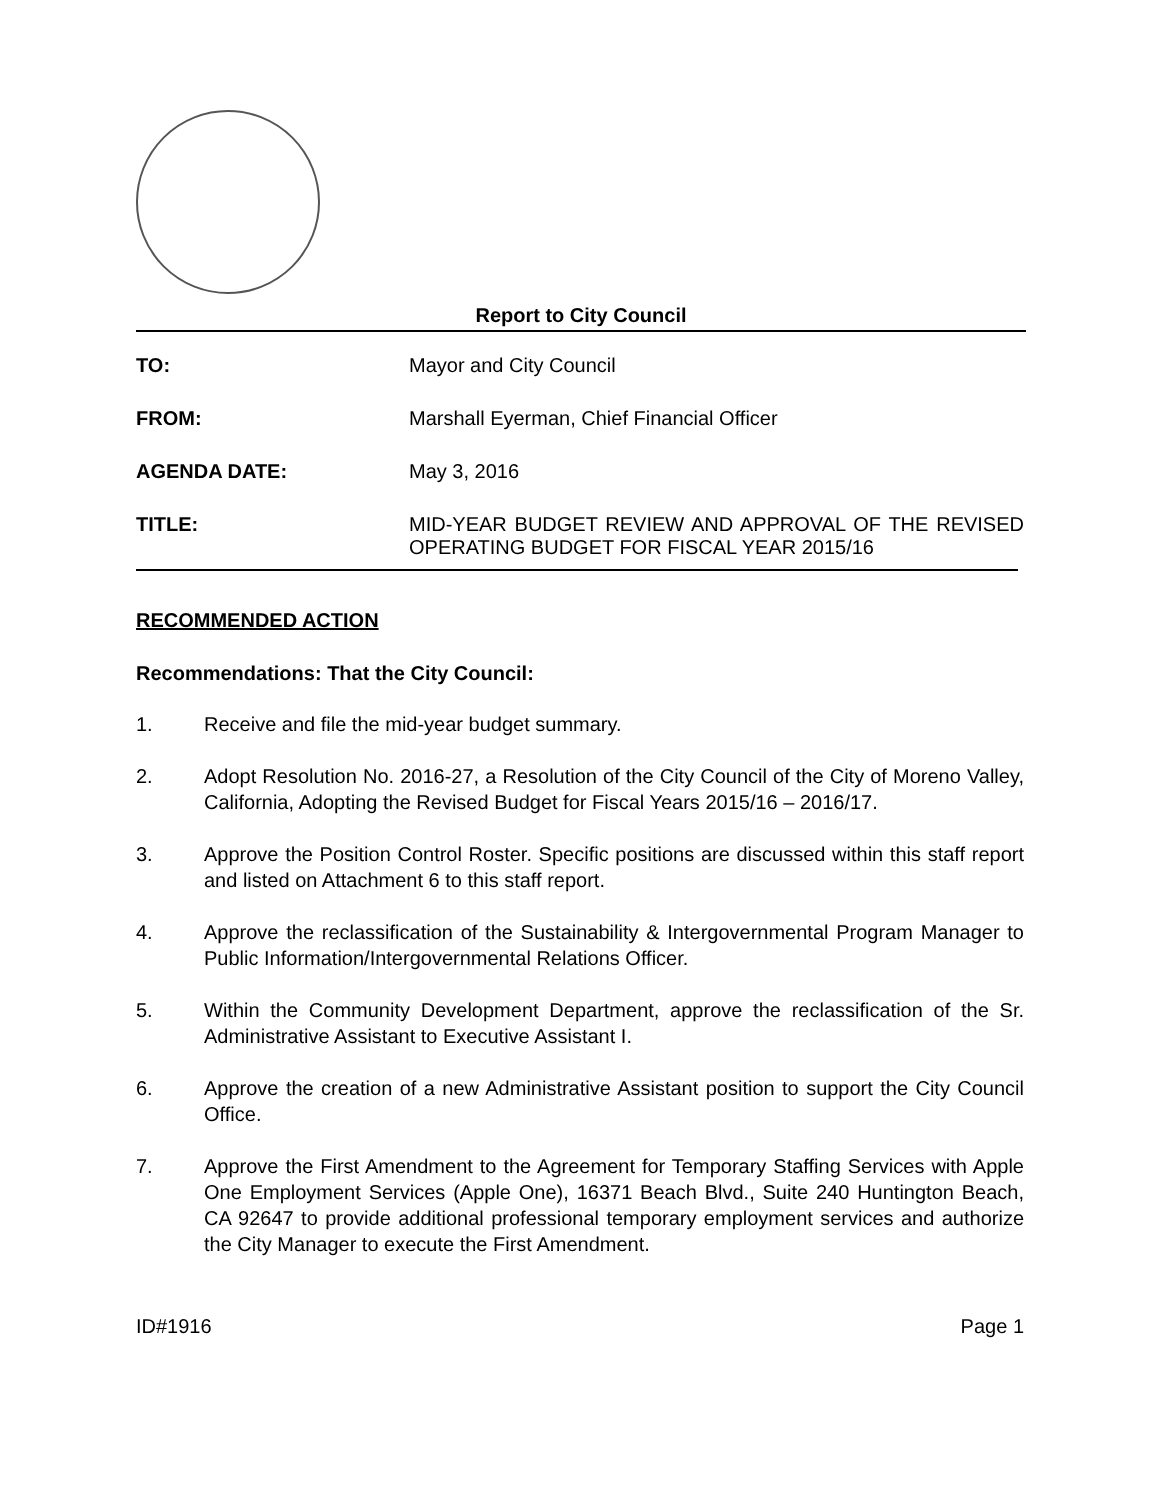Report to City Council
TO: Mayor and City Council
FROM: Marshall Eyerman, Chief Financial Officer
AGENDA DATE: May 3, 2016
TITLE: MID-YEAR BUDGET REVIEW AND APPROVAL OF THE REVISED OPERATING BUDGET FOR FISCAL YEAR 2015/16
RECOMMENDED ACTION
Recommendations: That the City Council:
1. Receive and file the mid-year budget summary.
2. Adopt Resolution No. 2016-27, a Resolution of the City Council of the City of Moreno Valley, California, Adopting the Revised Budget for Fiscal Years 2015/16 – 2016/17.
3. Approve the Position Control Roster. Specific positions are discussed within this staff report and listed on Attachment 6 to this staff report.
4. Approve the reclassification of the Sustainability & Intergovernmental Program Manager to Public Information/Intergovernmental Relations Officer.
5. Within the Community Development Department, approve the reclassification of the Sr. Administrative Assistant to Executive Assistant I.
6. Approve the creation of a new Administrative Assistant position to support the City Council Office.
7. Approve the First Amendment to the Agreement for Temporary Staffing Services with Apple One Employment Services (Apple One), 16371 Beach Blvd., Suite 240 Huntington Beach, CA 92647 to provide additional professional temporary employment services and authorize the City Manager to execute the First Amendment.
ID#1916 Page 1